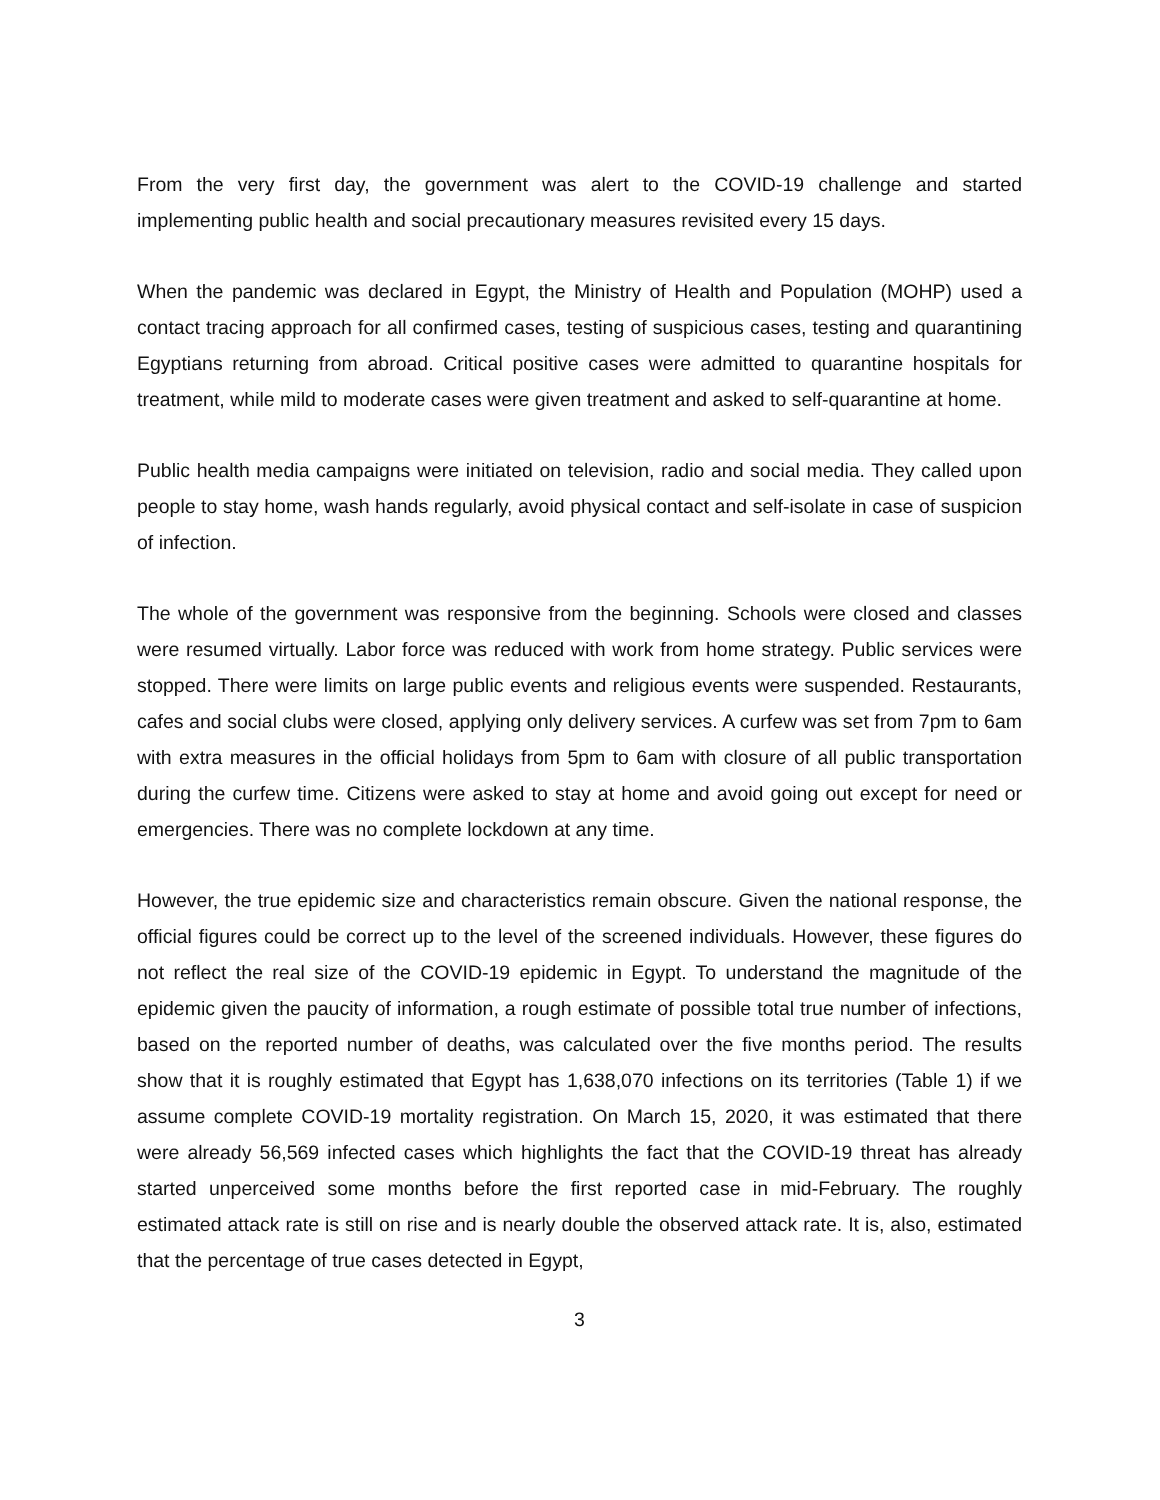From the very first day, the government was alert to the COVID-19 challenge and started implementing public health and social precautionary measures revisited every 15 days.
When the pandemic was declared in Egypt, the Ministry of Health and Population (MOHP) used a contact tracing approach for all confirmed cases, testing of suspicious cases, testing and quarantining Egyptians returning from abroad. Critical positive cases were admitted to quarantine hospitals for treatment, while mild to moderate cases were given treatment and asked to self-quarantine at home.
Public health media campaigns were initiated on television, radio and social media. They called upon people to stay home, wash hands regularly, avoid physical contact and self-isolate in case of suspicion of infection.
The whole of the government was responsive from the beginning. Schools were closed and classes were resumed virtually. Labor force was reduced with work from home strategy. Public services were stopped. There were limits on large public events and religious events were suspended. Restaurants, cafes and social clubs were closed, applying only delivery services. A curfew was set from 7pm to 6am with extra measures in the official holidays from 5pm to 6am with closure of all public transportation during the curfew time. Citizens were asked to stay at home and avoid going out except for need or emergencies. There was no complete lockdown at any time.
However, the true epidemic size and characteristics remain obscure. Given the national response, the official figures could be correct up to the level of the screened individuals. However, these figures do not reflect the real size of the COVID-19 epidemic in Egypt. To understand the magnitude of the epidemic given the paucity of information, a rough estimate of possible total true number of infections, based on the reported number of deaths, was calculated over the five months period. The results show that it is roughly estimated that Egypt has 1,638,070 infections on its territories (Table 1) if we assume complete COVID-19 mortality registration. On March 15, 2020, it was estimated that there were already 56,569 infected cases which highlights the fact that the COVID-19 threat has already started unperceived some months before the first reported case in mid-February. The roughly estimated attack rate is still on rise and is nearly double the observed attack rate. It is, also, estimated that the percentage of true cases detected in Egypt,
3